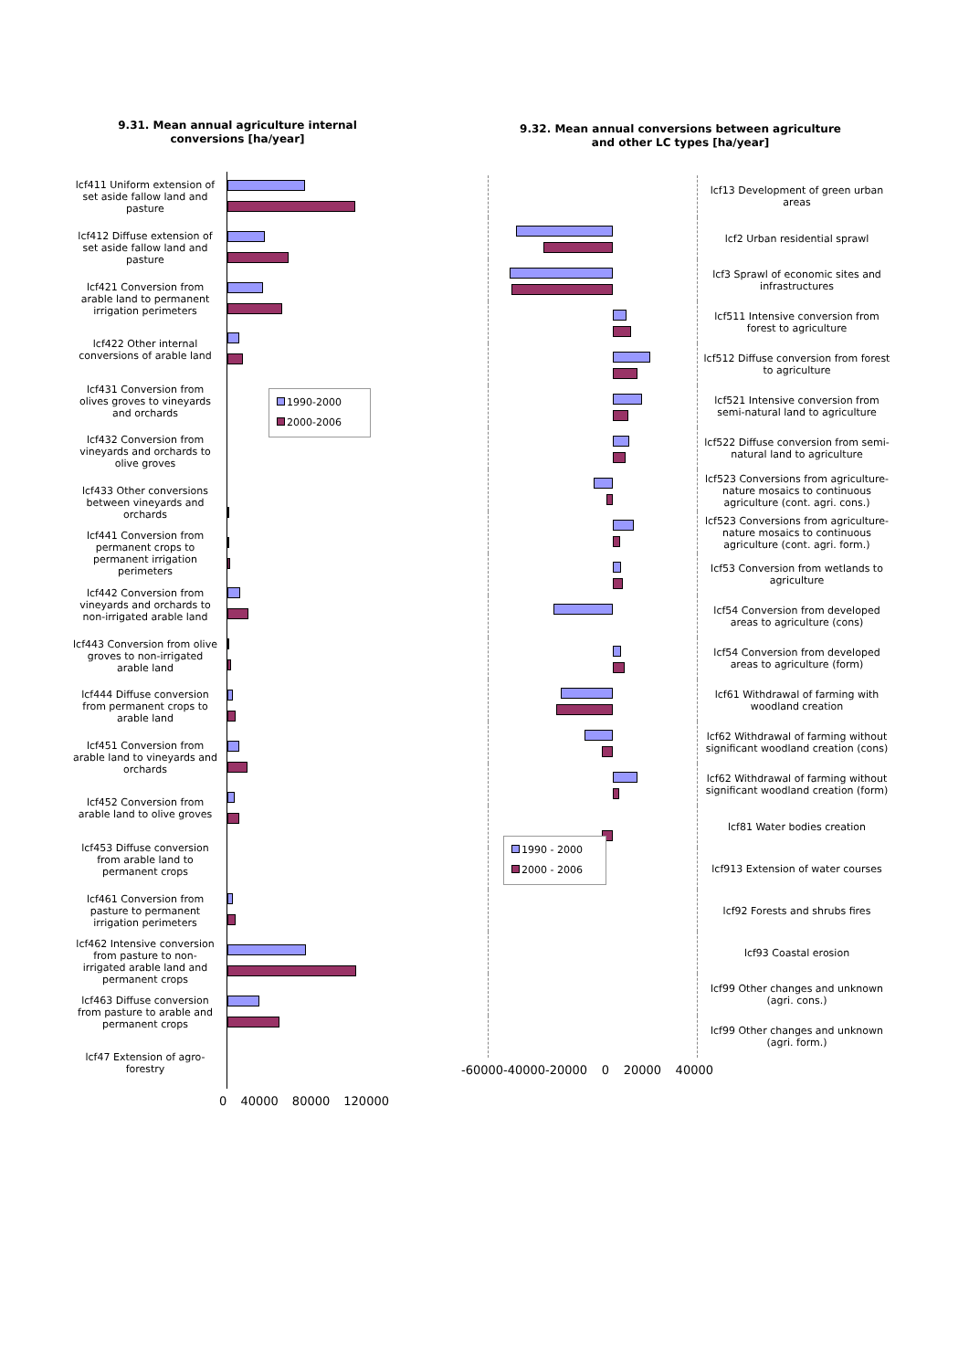9.31. Mean annual agriculture internal
conversions [ha/year]
lcf411 Uniform extension of set aside fallow land and pasture
lcf412 Diffuse extension of set aside fallow land and pasture
lcf421 Conversion from arable land to permanent irrigation perimeters
lcf422 Other internal conversions of arable land
lcf431 Conversion from olives groves to vineyards and orchards
1990-2000
2000-2006
lcf432 Conversion from vineyards and orchards to olive groves
lcf433 Other conversions between vineyards and orchards
lcf441 Conversion from permanent crops to permanent irrigation perimeters
lcf442 Conversion from vineyards and orchards to non-irrigated arable land
lcf443 Conversion from olive groves to non-irrigated arable land
lcf444 Diffuse conversion from permanent crops to arable land
lcf451 Conversion from arable land to vineyards and orchards
lcf452 Conversion from arable land to olive groves
lcf453 Diffuse conversion from arable land to permanent crops
lcf461 Conversion from pasture to permanent irrigation perimeters
lcf462 Intensive conversion from pasture to non-irrigated arable land and permanent crops
lcf463 Diffuse conversion from pasture to arable and permanent crops
lcf47 Extension of agro-forestry
0 40000 80000 120000
9.32. Mean annual conversions between agriculture
and other LC types [ha/year]
lcf13 Development of green urban areas
lcf2 Urban residential sprawl
lcf3 Sprawl of economic sites and infrastructures
lcf511 Intensive conversion from forest to agriculture
lcf512 Diffuse conversion from forest to agriculture
lcf521 Intensive conversion from semi-natural land to agriculture
lcf522 Diffuse conversion from semi-natural land to agriculture
lcf523 Conversions from agriculture-nature mosaics to continuous agriculture (cont. agri. cons.)
lcf523 Conversions from agriculture-nature mosaics to continuous agriculture (cont. agri. form.)
lcf53 Conversion from wetlands to agriculture
lcf54 Conversion from developed areas to agriculture (cons)
lcf54 Conversion from developed areas to agriculture (form)
lcf61 Withdrawal of farming with woodland creation
lcf62 Withdrawal of farming without significant woodland creation (cons)
lcf62 Withdrawal of farming without significant woodland creation (form)
1990 - 2000
2000 - 2006
lcf81 Water bodies creation
lcf913 Extension of water courses
lcf92 Forests and shrubs fires
lcf93 Coastal erosion
lcf99 Other changes and unknown (agri. cons.)
lcf99 Other changes and unknown (agri. form.)
-60000-40000-20000 0 20000 40000